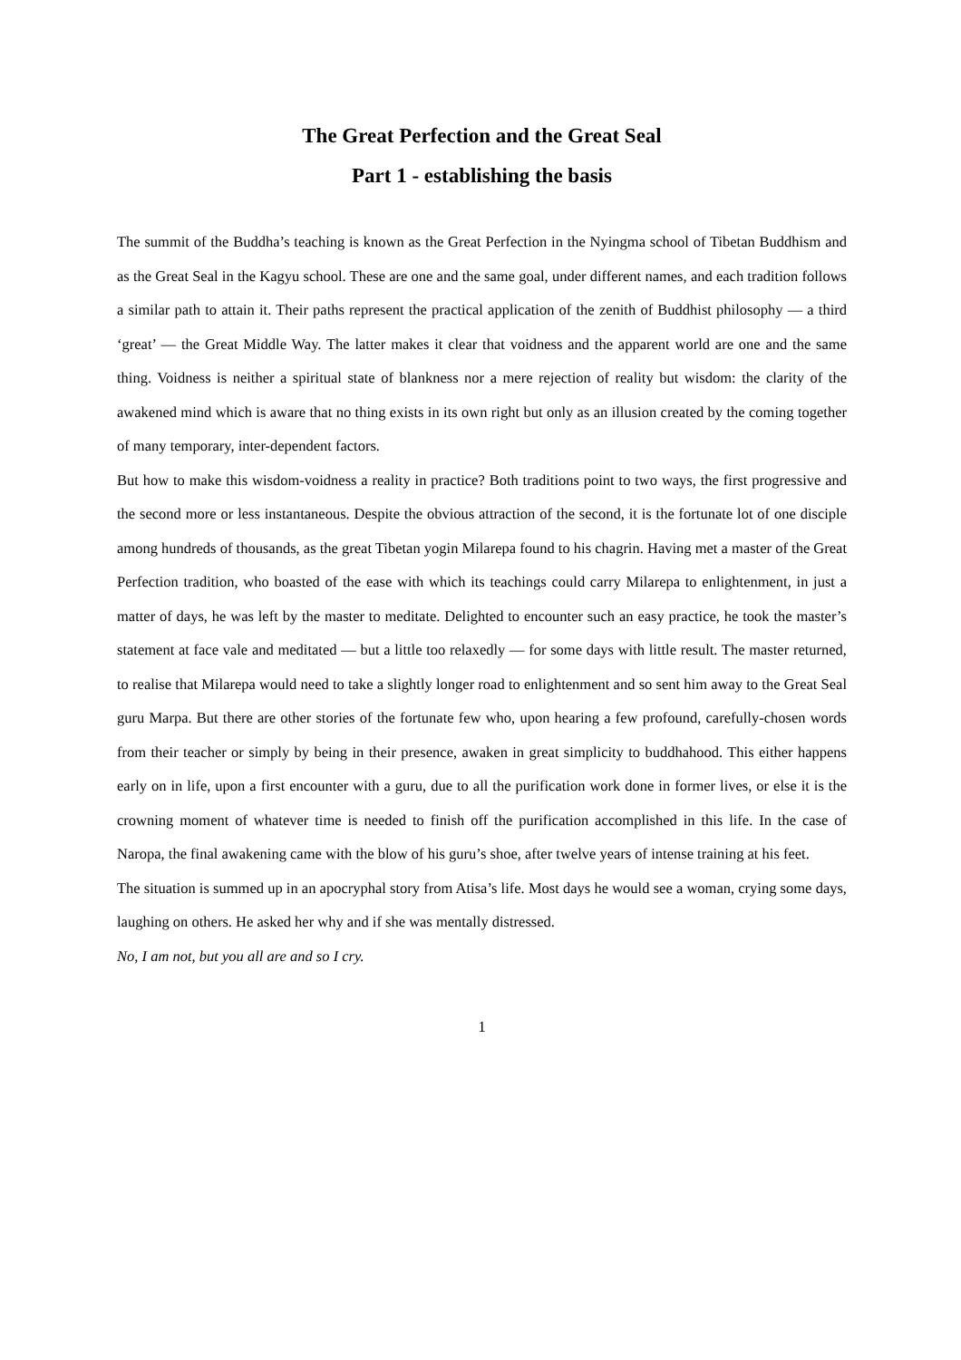The Great Perfection and the Great Seal
Part 1 - establishing the basis
The summit of the Buddha’s teaching is known as the Great Perfection in the Nyingma school of Tibetan Buddhism and as the Great Seal in the Kagyu school. These are one and the same goal, under different names, and each tradition follows a similar path to attain it. Their paths represent the practical application of the zenith of Buddhist philosophy — a third ‘great’ — the Great Middle Way. The latter makes it clear that voidness and the apparent world are one and the same thing. Voidness is neither a spiritual state of blankness nor a mere rejection of reality but wisdom: the clarity of the awakened mind which is aware that no thing exists in its own right but only as an illusion created by the coming together of many temporary, inter-dependent factors.
But how to make this wisdom-voidness a reality in practice? Both traditions point to two ways, the first progressive and the second more or less instantaneous. Despite the obvious attraction of the second, it is the fortunate lot of one disciple among hundreds of thousands, as the great Tibetan yogin Milarepa found to his chagrin. Having met a master of the Great Perfection tradition, who boasted of the ease with which its teachings could carry Milarepa to enlightenment, in just a matter of days, he was left by the master to meditate. Delighted to encounter such an easy practice, he took the master’s statement at face vale and meditated — but a little too relaxedly — for some days with little result. The master returned, to realise that Milarepa would need to take a slightly longer road to enlightenment and so sent him away to the Great Seal guru Marpa. But there are other stories of the fortunate few who, upon hearing a few profound, carefully-chosen words from their teacher or simply by being in their presence, awaken in great simplicity to buddhahood. This either happens early on in life, upon a first encounter with a guru, due to all the purification work done in former lives, or else it is the crowning moment of whatever time is needed to finish off the purification accomplished in this life. In the case of Naropa, the final awakening came with the blow of his guru’s shoe, after twelve years of intense training at his feet.
The situation is summed up in an apocryphal story from Atisa’s life. Most days he would see a woman, crying some days, laughing on others. He asked her why and if she was mentally distressed.
No, I am not, but you all are and so I cry.
1